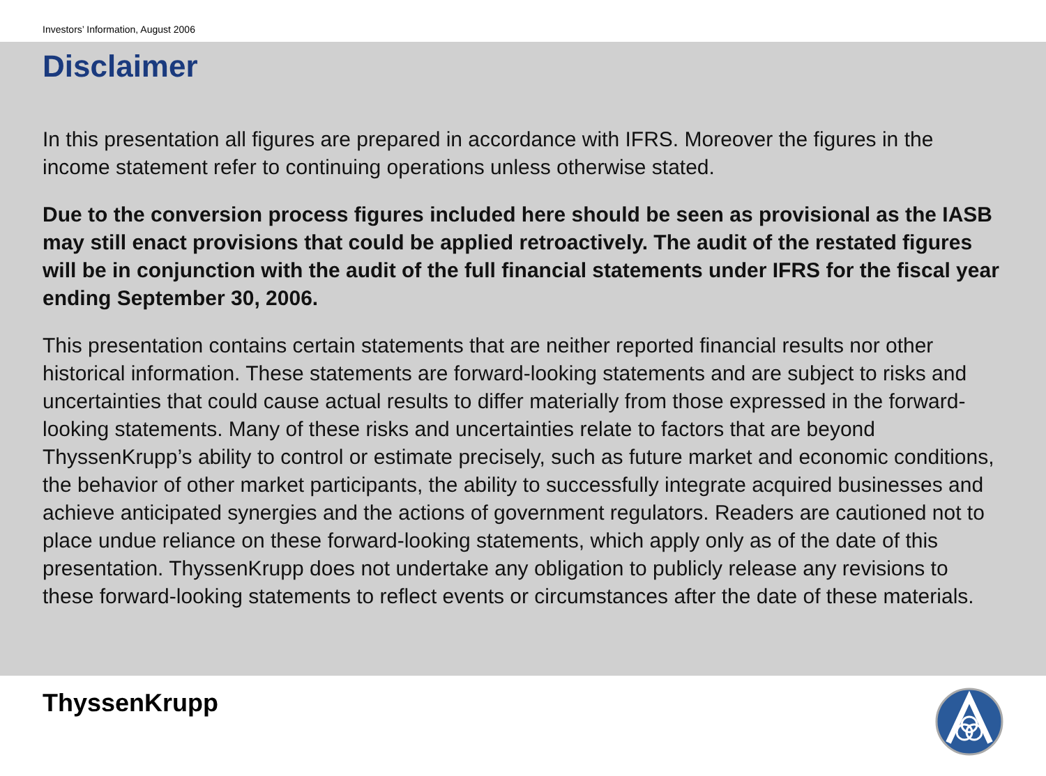Investors’ Information, August 2006
Disclaimer
In this presentation all figures are prepared in accordance with IFRS. Moreover the figures in the income statement refer to continuing operations unless otherwise stated.
Due to the conversion process figures included here should be seen as provisional as the IASB may still enact provisions that could be applied retroactively. The audit of the restated figures will be in conjunction with the audit of the full financial statements under IFRS for the fiscal year ending September 30, 2006.
This presentation contains certain statements that are neither reported financial results nor other historical information. These statements are forward-looking statements and are subject to risks and uncertainties that could cause actual results to differ materially from those expressed in the forward-looking statements. Many of these risks and uncertainties relate to factors that are beyond ThyssenKrupp’s ability to control or estimate precisely, such as future market and economic conditions, the behavior of other market participants, the ability to successfully integrate acquired businesses and achieve anticipated synergies and the actions of government regulators. Readers are cautioned not to place undue reliance on these forward-looking statements, which apply only as of the date of this presentation. ThyssenKrupp does not undertake any obligation to publicly release any revisions to these forward-looking statements to reflect events or circumstances after the date of these materials.
ThyssenKrupp